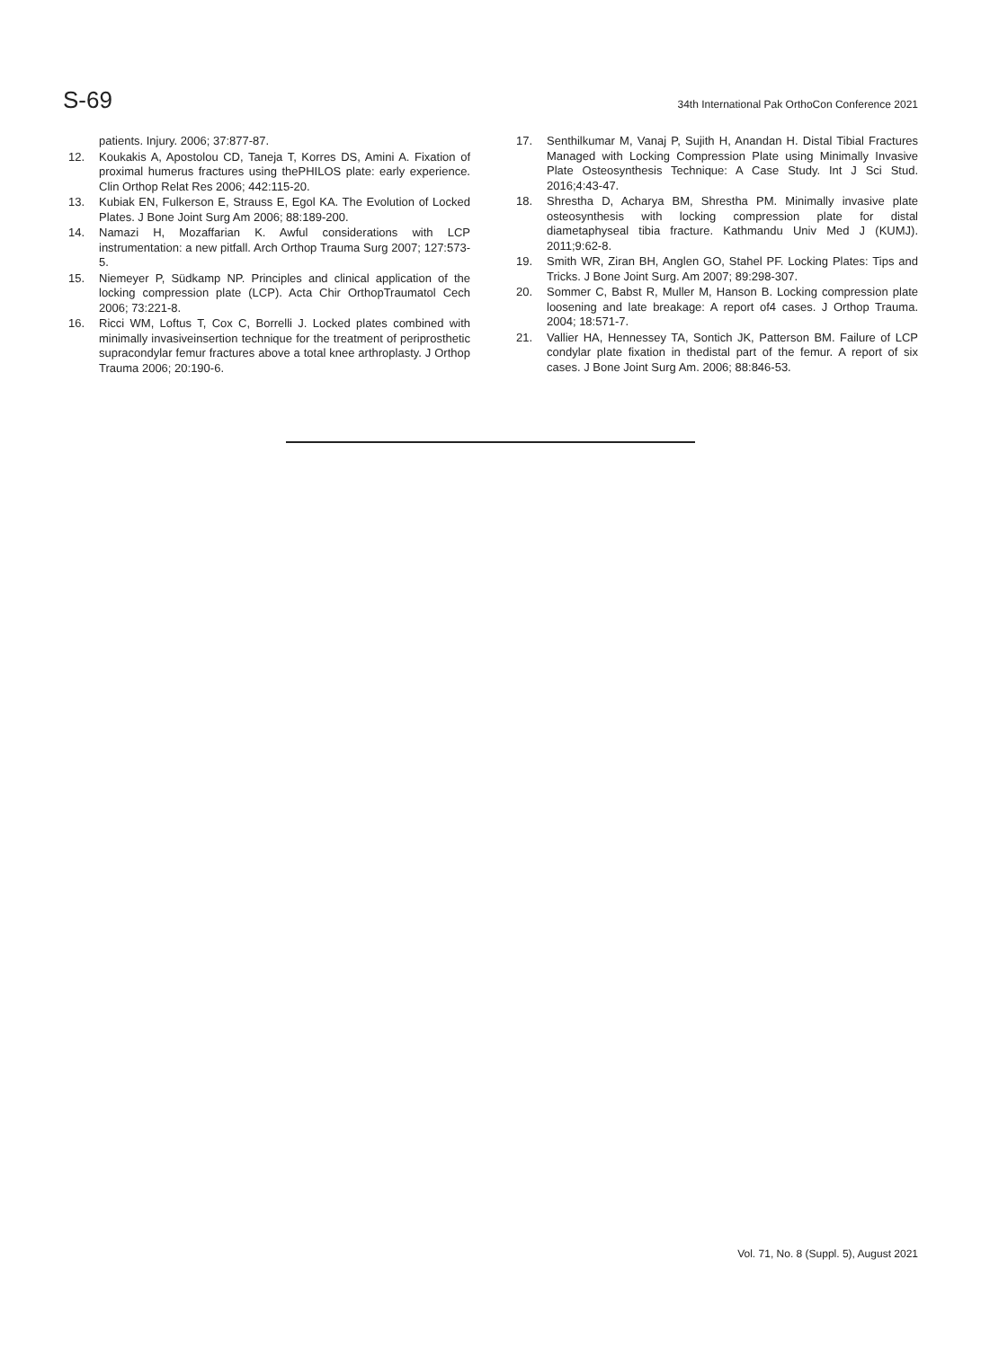S-69
34th International Pak OrthoCon Conference 2021
patients. Injury. 2006; 37:877-87.
12. Koukakis A, Apostolou CD, Taneja T, Korres DS, Amini A. Fixation of proximal humerus fractures using thePHILOS plate: early experience. Clin Orthop Relat Res 2006; 442:115-20.
13. Kubiak EN, Fulkerson E, Strauss E, Egol KA. The Evolution of Locked Plates. J Bone Joint Surg Am 2006; 88:189-200.
14. Namazi H, Mozaffarian K. Awful considerations with LCP instrumentation: a new pitfall. Arch Orthop Trauma Surg 2007; 127:573-5.
15. Niemeyer P, Südkamp NP. Principles and clinical application of the locking compression plate (LCP). Acta Chir OrthopTraumatol Cech 2006; 73:221-8.
16. Ricci WM, Loftus T, Cox C, Borrelli J. Locked plates combined with minimally invasiveinsertion technique for the treatment of periprosthetic supracondylar femur fractures above a total knee arthroplasty. J Orthop Trauma 2006; 20:190-6.
17. Senthilkumar M, Vanaj P, Sujith H, Anandan H. Distal Tibial Fractures Managed with Locking Compression Plate using Minimally Invasive Plate Osteosynthesis Technique: A Case Study. Int J Sci Stud. 2016;4:43-47.
18. Shrestha D, Acharya BM, Shrestha PM. Minimally invasive plate osteosynthesis with locking compression plate for distal diametaphyseal tibia fracture. Kathmandu Univ Med J (KUMJ). 2011;9:62-8.
19. Smith WR, Ziran BH, Anglen GO, Stahel PF. Locking Plates: Tips and Tricks. J Bone Joint Surg. Am 2007; 89:298-307.
20. Sommer C, Babst R, Muller M, Hanson B. Locking compression plate loosening and late breakage: A report of4 cases. J Orthop Trauma. 2004; 18:571-7.
21. Vallier HA, Hennessey TA, Sontich JK, Patterson BM. Failure of LCP condylar plate fixation in thedistal part of the femur. A report of six cases. J Bone Joint Surg Am. 2006; 88:846-53.
Vol. 71, No. 8 (Suppl. 5), August 2021